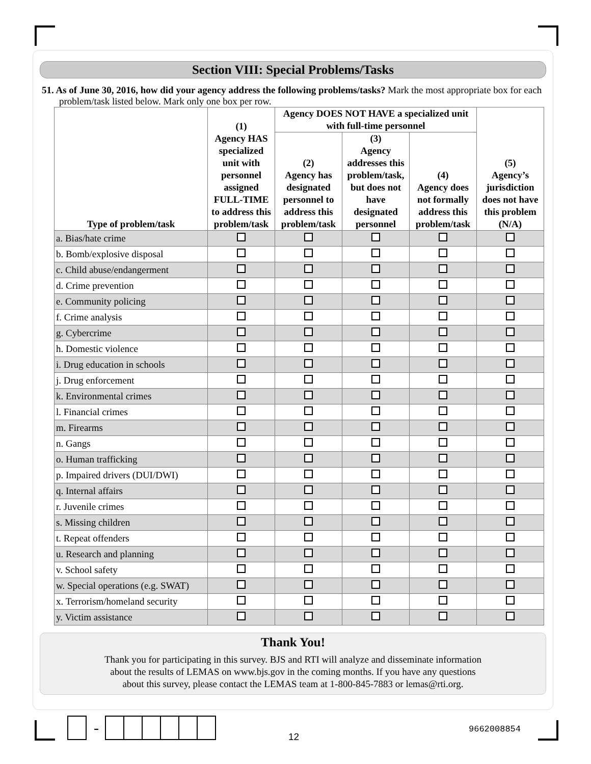Section VIII: Special Problems/Tasks
51. As of June 30, 2016, how did your agency address the following problems/tasks? Mark the most appropriate box for each problem/task listed below. Mark only one box per row.
| Type of problem/task | (1) Agency HAS specialized unit with personnel assigned FULL-TIME to address this problem/task | Agency DOES NOT HAVE a specialized unit with full-time personnel | | | (5) Agency’s jurisdiction does not have this problem (N/A) |
| --- | --- | --- | --- | --- | --- |
| | | (2) Agency has designated personnel to address this problem/task | (3) Agency addresses this problem/task, but does not have designated personnel | (4) Agency does not formally address this problem/task | |
| a. Bias/hate crime | | | | | |
| b. Bomb/explosive disposal | | | | | |
| c. Child abuse/endangerment | | | | | |
| d. Crime prevention | | | | | |
| e. Community policing | | | | | |
| f. Crime analysis | | | | | |
| g. Cybercrime | | | | | |
| h. Domestic violence | | | | | |
| i. Drug education in schools | | | | | |
| j. Drug enforcement | | | | | |
| k. Environmental crimes | | | | | |
| l. Financial crimes | | | | | |
| m. Firearms | | | | | |
| n. Gangs | | | | | |
| o. Human trafficking | | | | | |
| p. Impaired drivers (DUI/DWI) | | | | | |
| q. Internal affairs | | | | | |
| r. Juvenile crimes | | | | | |
| s. Missing children | | | | | |
| t. Repeat offenders | | | | | |
| u. Research and planning | | | | | |
| v. School safety | | | | | |
| w. Special operations (e.g. SWAT) | | | | | |
| x. Terrorism/homeland security | | | | | |
| y. Victim assistance | | | | | |
Thank You!
Thank you for participating in this survey. BJS and RTI will analyze and disseminate information
about the results of LEMAS on www.bjs.gov in the coming months. If you have any questions
about this survey, please contact the LEMAS team at 1-800-845-7883 or lemas@rti.org.
-
12
9662008854